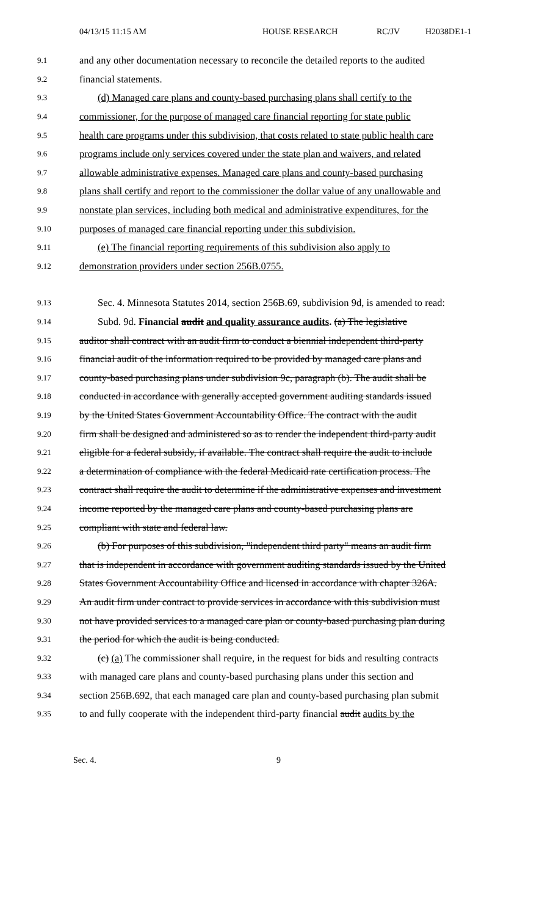04/13/15 11:15 AM HOUSE RESEARCH RC/JV H2038DE1-1
9.1 and any other documentation necessary to reconcile the detailed reports to the audited
9.2 financial statements.
9.3 (d) Managed care plans and county-based purchasing plans shall certify to the
9.4 commissioner, for the purpose of managed care financial reporting for state public
9.5 health care programs under this subdivision, that costs related to state public health care
9.6 programs include only services covered under the state plan and waivers, and related
9.7 allowable administrative expenses. Managed care plans and county-based purchasing
9.8 plans shall certify and report to the commissioner the dollar value of any unallowable and
9.9 nonstate plan services, including both medical and administrative expenditures, for the
9.10 purposes of managed care financial reporting under this subdivision.
9.11 (e) The financial reporting requirements of this subdivision also apply to
9.12 demonstration providers under section 256B.0755.
9.13 Sec. 4. Minnesota Statutes 2014, section 256B.69, subdivision 9d, is amended to read:
9.14 Subd. 9d. Financial audit and quality assurance audits. (a) The legislative
9.15 auditor shall contract with an audit firm to conduct a biennial independent third-party
9.16 financial audit of the information required to be provided by managed care plans and
9.17 county-based purchasing plans under subdivision 9c, paragraph (b). The audit shall be
9.18 conducted in accordance with generally accepted government auditing standards issued
9.19 by the United States Government Accountability Office. The contract with the audit
9.20 firm shall be designed and administered so as to render the independent third-party audit
9.21 eligible for a federal subsidy, if available. The contract shall require the audit to include
9.22 a determination of compliance with the federal Medicaid rate certification process. The
9.23 contract shall require the audit to determine if the administrative expenses and investment
9.24 income reported by the managed care plans and county-based purchasing plans are
9.25 compliant with state and federal law.
9.26 (b) For purposes of this subdivision, "independent third party" means an audit firm
9.27 that is independent in accordance with government auditing standards issued by the United
9.28 States Government Accountability Office and licensed in accordance with chapter 326A.
9.29 An audit firm under contract to provide services in accordance with this subdivision must
9.30 not have provided services to a managed care plan or county-based purchasing plan during
9.31 the period for which the audit is being conducted.
9.32 (c) (a) The commissioner shall require, in the request for bids and resulting contracts
9.33 with managed care plans and county-based purchasing plans under this section and
9.34 section 256B.692, that each managed care plan and county-based purchasing plan submit
9.35 to and fully cooperate with the independent third-party financial audit audits by the
Sec. 4. 9